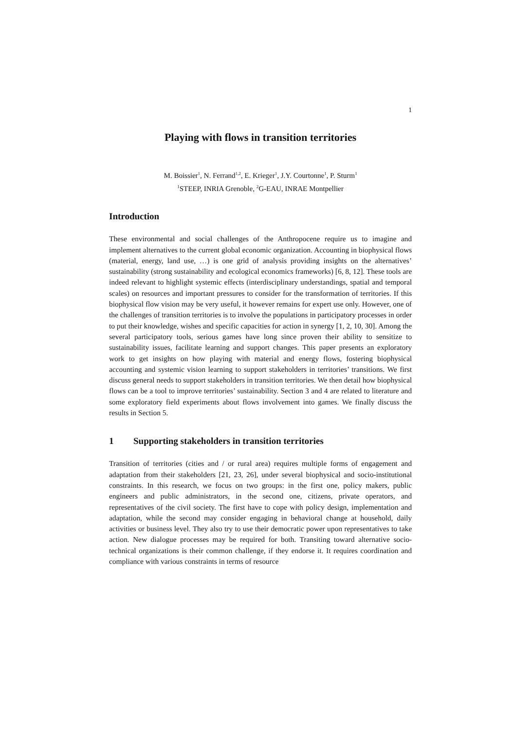1
Playing with flows in transition territories
M. Boissier<sup>1</sup>, N. Ferrand<sup>1,2</sup>, E. Krieger<sup>1</sup>, J.Y. Courtonne<sup>1</sup>, P. Sturm<sup>1</sup>
<sup>1</sup> STEEP, INRIA Grenoble, <sup>2</sup>G-EAU, INRAE Montpellier
Introduction
These environmental and social challenges of the Anthropocene require us to imagine and implement alternatives to the current global economic organization. Accounting in biophysical flows (material, energy, land use, …) is one grid of analysis providing insights on the alternatives’ sustainability (strong sustainability and ecological economics frameworks) [6, 8, 12]. These tools are indeed relevant to highlight systemic effects (interdisciplinary understandings, spatial and temporal scales) on resources and important pressures to consider for the transformation of territories. If this biophysical flow vision may be very useful, it however remains for expert use only. However, one of the challenges of transition territories is to involve the populations in participatory processes in order to put their knowledge, wishes and specific capacities for action in synergy [1, 2, 10, 30]. Among the several participatory tools, serious games have long since proven their ability to sensitize to sustainability issues, facilitate learning and support changes. This paper presents an exploratory work to get insights on how playing with material and energy flows, fostering biophysical accounting and systemic vision learning to support stakeholders in territories’ transitions. We first discuss general needs to support stakeholders in transition territories. We then detail how biophysical flows can be a tool to improve territories’ sustainability. Section 3 and 4 are related to literature and some exploratory field experiments about flows involvement into games. We finally discuss the results in Section 5.
1 Supporting stakeholders in transition territories
Transition of territories (cities and / or rural area) requires multiple forms of engagement and adaptation from their stakeholders [21, 23, 26], under several biophysical and socio-institutional constraints. In this research, we focus on two groups: in the first one, policy makers, public engineers and public administrators, in the second one, citizens, private operators, and representatives of the civil society. The first have to cope with policy design, implementation and adaptation, while the second may consider engaging in behavioral change at household, daily activities or business level. They also try to use their democratic power upon representatives to take action. New dialogue processes may be required for both. Transiting toward alternative socio-technical organizations is their common challenge, if they endorse it. It requires coordination and compliance with various constraints in terms of resource